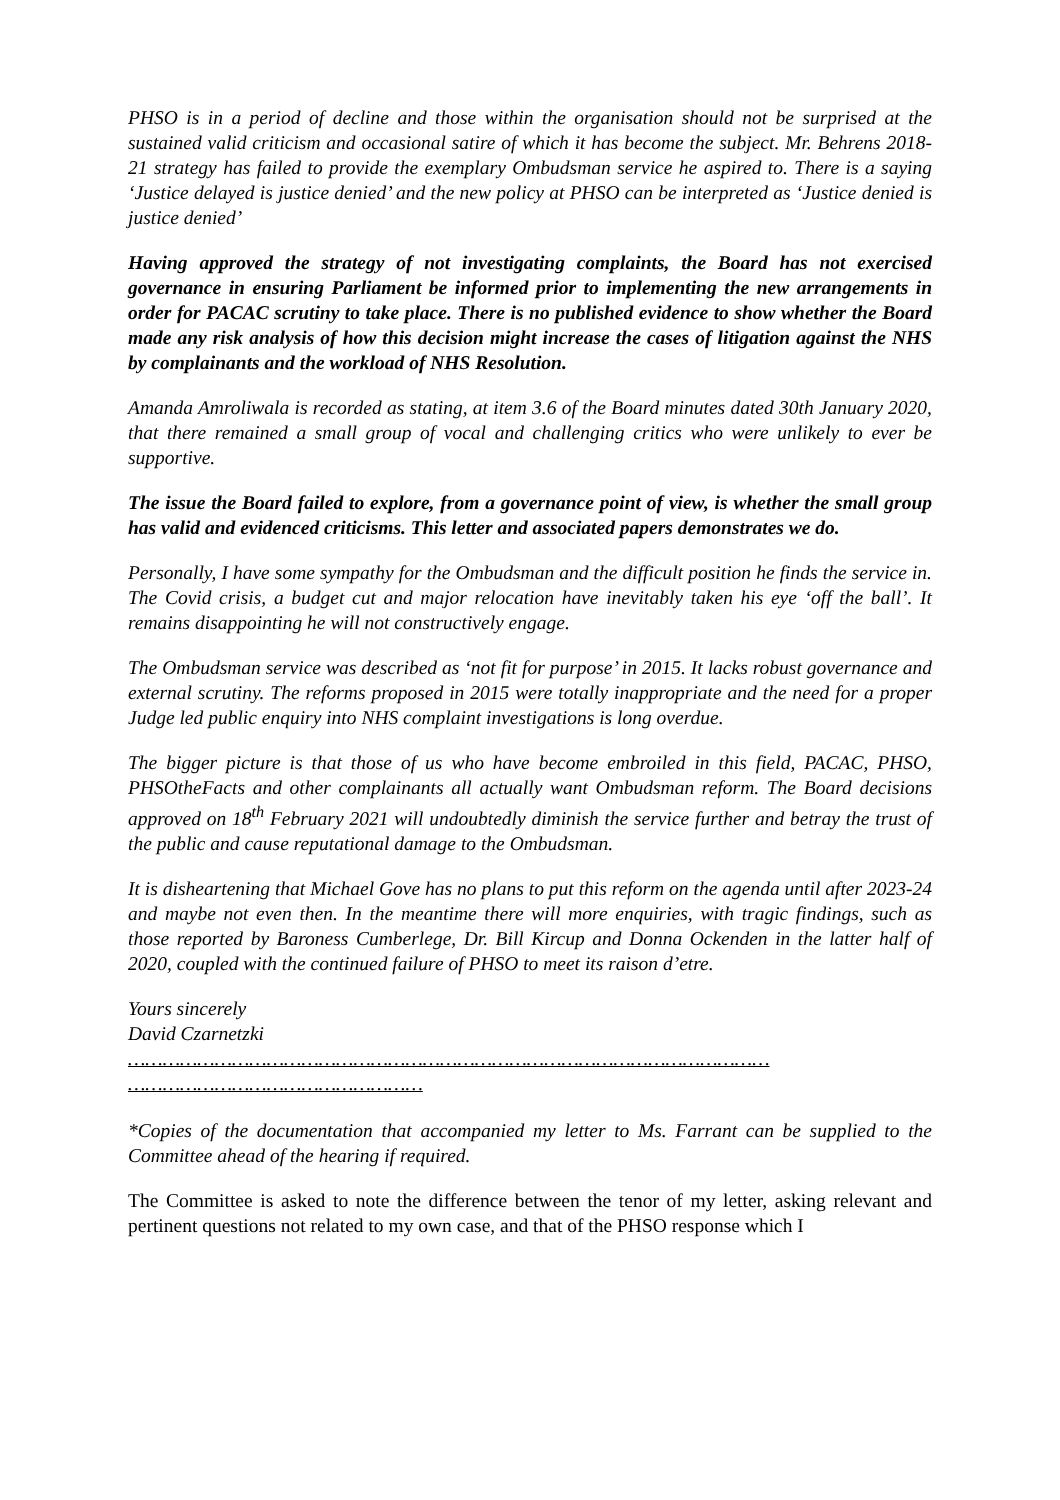PHSO is in a period of decline and those within the organisation should not be surprised at the sustained valid criticism and occasional satire of which it has become the subject. Mr. Behrens 2018-21 strategy has failed to provide the exemplary Ombudsman service he aspired to. There is a saying ‘Justice delayed is justice denied’ and the new policy at PHSO can be interpreted as ‘Justice denied is justice denied’
Having approved the strategy of not investigating complaints, the Board has not exercised governance in ensuring Parliament be informed prior to implementing the new arrangements in order for PACAC scrutiny to take place. There is no published evidence to show whether the Board made any risk analysis of how this decision might increase the cases of litigation against the NHS by complainants and the workload of NHS Resolution.
Amanda Amroliwala is recorded as stating, at item 3.6 of the Board minutes dated 30th January 2020, that there remained a small group of vocal and challenging critics who were unlikely to ever be supportive.
The issue the Board failed to explore, from a governance point of view, is whether the small group has valid and evidenced criticisms. This letter and associated papers demonstrates we do.
Personally, I have some sympathy for the Ombudsman and the difficult position he finds the service in. The Covid crisis, a budget cut and major relocation have inevitably taken his eye ‘off the ball’. It remains disappointing he will not constructively engage.
The Ombudsman service was described as ‘not fit for purpose’ in 2015. It lacks robust governance and external scrutiny. The reforms proposed in 2015 were totally inappropriate and the need for a proper Judge led public enquiry into NHS complaint investigations is long overdue.
The bigger picture is that those of us who have become embroiled in this field, PACAC, PHSO, PHSOtheFacts and other complainants all actually want Ombudsman reform. The Board decisions approved on 18<sup>th</sup> February 2021 will undoubtedly diminish the service further and betray the trust of the public and cause reputational damage to the Ombudsman.
It is disheartening that Michael Gove has no plans to put this reform on the agenda until after 2023-24 and maybe not even then. In the meantime there will more enquiries, with tragic findings, such as those reported by Baroness Cumberlege, Dr. Bill Kircup and Donna Ockenden in the latter half of 2020, coupled with the continued failure of PHSO to meet its raison d’etre.
Yours sincerely
David Czarnetzki
…………………………………………………………………………………………………
……………………………………………
*Copies of the documentation that accompanied my letter to Ms. Farrant can be supplied to the Committee ahead of the hearing if required.
The Committee is asked to note the difference between the tenor of my letter, asking relevant and pertinent questions not related to my own case, and that of the PHSO response which I